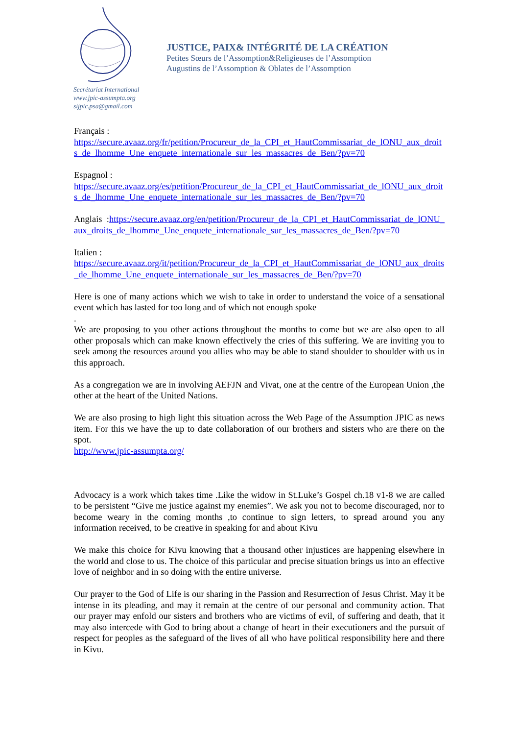Secrétariat International
www.jpic-assumpta.org
sijpic.psa@gmail.com
JUSTICE, PAIX& INTÉGRITÉ DE LA CRÉATION
Petites Sœurs de l’Assomption&Religieuses de l’Assomption
Augustins de l’Assomption & Oblates de l’Assomption
Français :
https://secure.avaaz.org/fr/petition/Procureur_de_la_CPI_et_HautCommissariat_de_lONU_aux_droits_de_lhomme_Une_enquete_internationale_sur_les_massacres_de_Ben/?pv=70
Espagnol :
https://secure.avaaz.org/es/petition/Procureur_de_la_CPI_et_HautCommissariat_de_lONU_aux_droits_de_lhomme_Une_enquete_internationale_sur_les_massacres_de_Ben/?pv=70
Anglais :https://secure.avaaz.org/en/petition/Procureur_de_la_CPI_et_HautCommissariat_de_lONU_aux_droits_de_lhomme_Une_enquete_internationale_sur_les_massacres_de_Ben/?pv=70
Italien :
https://secure.avaaz.org/it/petition/Procureur_de_la_CPI_et_HautCommissariat_de_lONU_aux_droits_de_lhomme_Une_enquete_internationale_sur_les_massacres_de_Ben/?pv=70
Here is one of many actions which we wish to take in order to understand the voice of a sensational event which has lasted for too long and of which not enough spoke
.
We are proposing to you other actions throughout the months to come but we are also open to all other proposals which can make known effectively the cries of this suffering. We are inviting you to seek among the resources around you allies who may be able to stand shoulder to shoulder with us in this approach.
As a congregation we are in involving AEFJN and Vivat, one at the centre of the European Union ,the other at the heart of the United Nations.
We are also prosing to high light this situation across the Web Page of the Assumption JPIC as news item. For this we have the up to date collaboration of our brothers and sisters who are there on the spot.
http://www.jpic-assumpta.org/
Advocacy is a work which takes time .Like the widow in St.Luke’s Gospel ch.18 v1-8 we are called to be persistent “Give me justice against my enemies”. We ask you not to become discouraged, nor to become weary in the coming months ,to continue to sign letters, to spread around you any information received, to be creative in speaking for and about Kivu
We make this choice for Kivu knowing that a thousand other injustices are happening elsewhere in the world and close to us. The choice of this particular and precise situation brings us into an effective love of neighbor and in so doing with the entire universe.
Our prayer to the God of Life is our sharing in the Passion and Resurrection of Jesus Christ. May it be intense in its pleading, and may it remain at the centre of our personal and community action. That our prayer may enfold our sisters and brothers who are victims of evil, of suffering and death, that it may also intercede with God to bring about a change of heart in their executioners and the pursuit of respect for peoples as the safeguard of the lives of all who have political responsibility here and there in Kivu.